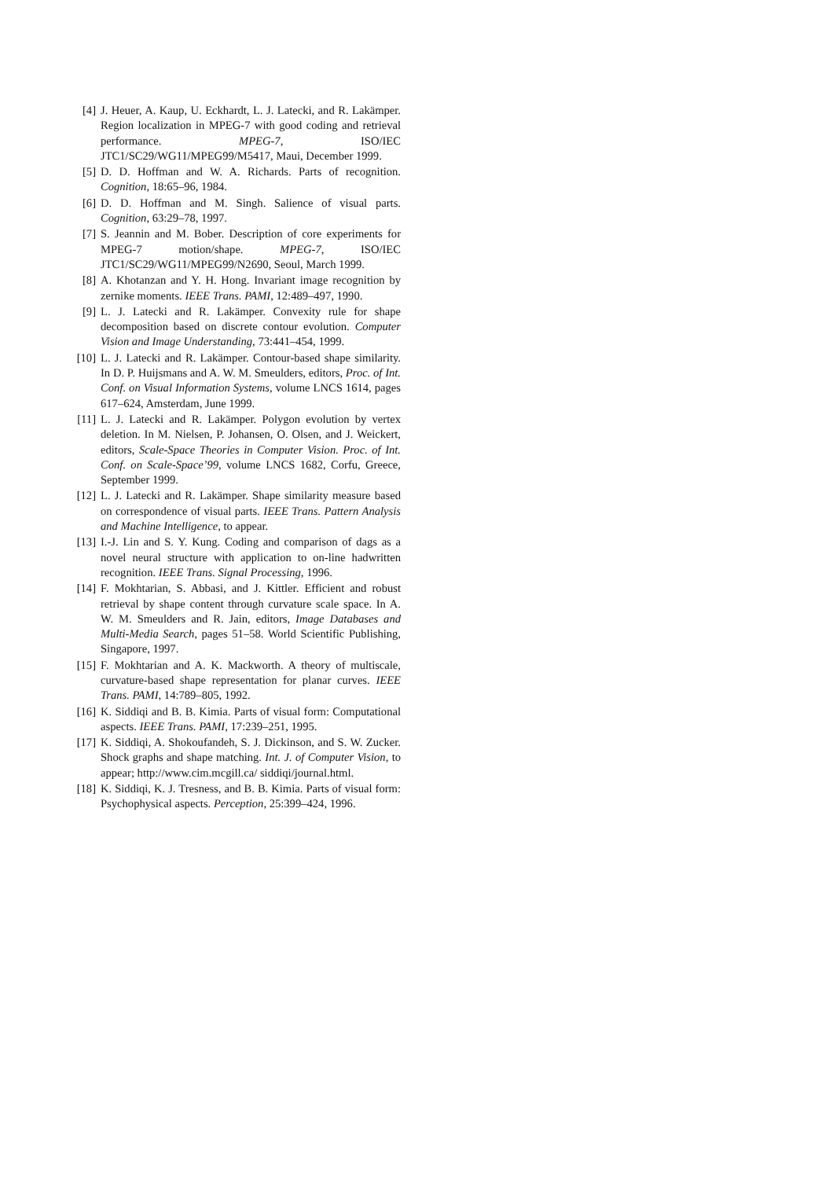[4] J. Heuer, A. Kaup, U. Eckhardt, L. J. Latecki, and R. Lakämper. Region localization in MPEG-7 with good coding and retrieval performance. MPEG-7, ISO/IEC JTC1/SC29/WG11/MPEG99/M5417, Maui, December 1999.
[5] D. D. Hoffman and W. A. Richards. Parts of recognition. Cognition, 18:65–96, 1984.
[6] D. D. Hoffman and M. Singh. Salience of visual parts. Cognition, 63:29–78, 1997.
[7] S. Jeannin and M. Bober. Description of core experiments for MPEG-7 motion/shape. MPEG-7, ISO/IEC JTC1/SC29/WG11/MPEG99/N2690, Seoul, March 1999.
[8] A. Khotanzan and Y. H. Hong. Invariant image recognition by zernike moments. IEEE Trans. PAMI, 12:489–497, 1990.
[9] L. J. Latecki and R. Lakämper. Convexity rule for shape decomposition based on discrete contour evolution. Computer Vision and Image Understanding, 73:441–454, 1999.
[10] L. J. Latecki and R. Lakämper. Contour-based shape similarity. In D. P. Huijsmans and A. W. M. Smeulders, editors, Proc. of Int. Conf. on Visual Information Systems, volume LNCS 1614, pages 617–624, Amsterdam, June 1999.
[11] L. J. Latecki and R. Lakämper. Polygon evolution by vertex deletion. In M. Nielsen, P. Johansen, O. Olsen, and J. Weickert, editors, Scale-Space Theories in Computer Vision. Proc. of Int. Conf. on Scale-Space’99, volume LNCS 1682, Corfu, Greece, September 1999.
[12] L. J. Latecki and R. Lakämper. Shape similarity measure based on correspondence of visual parts. IEEE Trans. Pattern Analysis and Machine Intelligence, to appear.
[13] I.-J. Lin and S. Y. Kung. Coding and comparison of dags as a novel neural structure with application to on-line hadwritten recognition. IEEE Trans. Signal Processing, 1996.
[14] F. Mokhtarian, S. Abbasi, and J. Kittler. Efficient and robust retrieval by shape content through curvature scale space. In A. W. M. Smeulders and R. Jain, editors, Image Databases and Multi-Media Search, pages 51–58. World Scientific Publishing, Singapore, 1997.
[15] F. Mokhtarian and A. K. Mackworth. A theory of multiscale, curvature-based shape representation for planar curves. IEEE Trans. PAMI, 14:789–805, 1992.
[16] K. Siddiqi and B. B. Kimia. Parts of visual form: Computational aspects. IEEE Trans. PAMI, 17:239–251, 1995.
[17] K. Siddiqi, A. Shokoufandeh, S. J. Dickinson, and S. W. Zucker. Shock graphs and shape matching. Int. J. of Computer Vision, to appear; http://www.cim.mcgill.ca/ siddiqi/journal.html.
[18] K. Siddiqi, K. J. Tresness, and B. B. Kimia. Parts of visual form: Psychophysical aspects. Perception, 25:399–424, 1996.